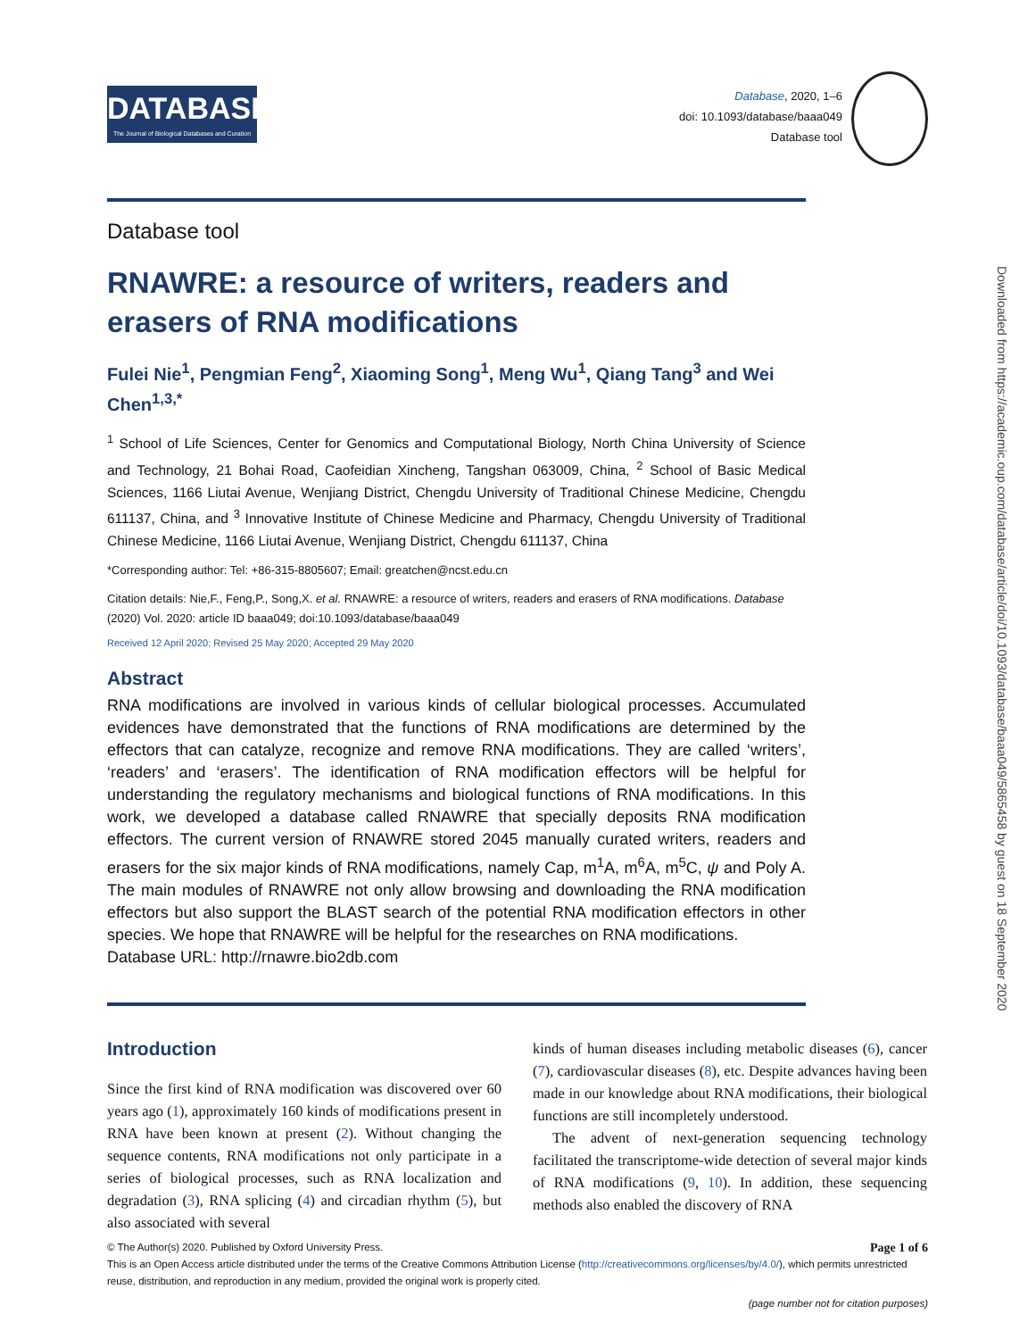DATABASE
The Journal of Biological Databases and Curation
Database, 2020, 1–6
doi: 10.1093/database/baaa049
Database tool
Database tool
RNAWRE: a resource of writers, readers and erasers of RNA modifications
Fulei Nie<sup>1</sup>, Pengmian Feng<sup>2</sup>, Xiaoming Song<sup>1</sup>, Meng Wu<sup>1</sup>, Qiang Tang<sup>3</sup> and Wei Chen<sup>1,3,*</sup>
<sup>1</sup> School of Life Sciences, Center for Genomics and Computational Biology, North China University of Science and Technology, 21 Bohai Road, Caofeidian Xincheng, Tangshan 063009, China, <sup>2</sup> School of Basic Medical Sciences, 1166 Liutai Avenue, Wenjiang District, Chengdu University of Traditional Chinese Medicine, Chengdu 611137, China, and <sup>3</sup> Innovative Institute of Chinese Medicine and Pharmacy, Chengdu University of Traditional Chinese Medicine, 1166 Liutai Avenue, Wenjiang District, Chengdu 611137, China
*Corresponding author: Tel: +86-315-8805607; Email: greatchen@ncst.edu.cn
Citation details: Nie,F., Feng,P., Song,X. et al. RNAWRE: a resource of writers, readers and erasers of RNA modifications. Database (2020) Vol. 2020: article ID baaa049; doi:10.1093/database/baaa049
Received 12 April 2020; Revised 25 May 2020; Accepted 29 May 2020
Abstract
RNA modifications are involved in various kinds of cellular biological processes. Accumulated evidences have demonstrated that the functions of RNA modifications are determined by the effectors that can catalyze, recognize and remove RNA modifications. They are called ‘writers’, ‘readers’ and ‘erasers’. The identification of RNA modification effectors will be helpful for understanding the regulatory mechanisms and biological functions of RNA modifications. In this work, we developed a database called RNAWRE that specially deposits RNA modification effectors. The current version of RNAWRE stored 2045 manually curated writers, readers and erasers for the six major kinds of RNA modifications, namely Cap, m<sup>1</sup>A, m<sup>6</sup>A, m<sup>5</sup>C, ψ and Poly A. The main modules of RNAWRE not only allow browsing and downloading the RNA modification effectors but also support the BLAST search of the potential RNA modification effectors in other species. We hope that RNAWRE will be helpful for the researches on RNA modifications.
Database URL: http://rnawre.bio2db.com
Introduction
Since the first kind of RNA modification was discovered over 60 years ago (1), approximately 160 kinds of modifications present in RNA have been known at present (2). Without changing the sequence contents, RNA modifications not only participate in a series of biological processes, such as RNA localization and degradation (3), RNA splicing (4) and circadian rhythm (5), but also associated with several
kinds of human diseases including metabolic diseases (6), cancer (7), cardiovascular diseases (8), etc. Despite advances having been made in our knowledge about RNA modifications, their biological functions are still incompletely understood.
The advent of next-generation sequencing technology facilitated the transcriptome-wide detection of several major kinds of RNA modifications (9, 10). In addition, these sequencing methods also enabled the discovery of RNA
© The Author(s) 2020. Published by Oxford University Press. Page 1 of 6
This is an Open Access article distributed under the terms of the Creative Commons Attribution License (http://creativecommons.org/licenses/by/4.0/), which permits unrestricted reuse, distribution, and reproduction in any medium, provided the original work is properly cited.
(page number not for citation purposes)
Downloaded from https://academic.oup.com/database/article/doi/10.1093/database/baaa049/5865458 by guest on 18 September 2020